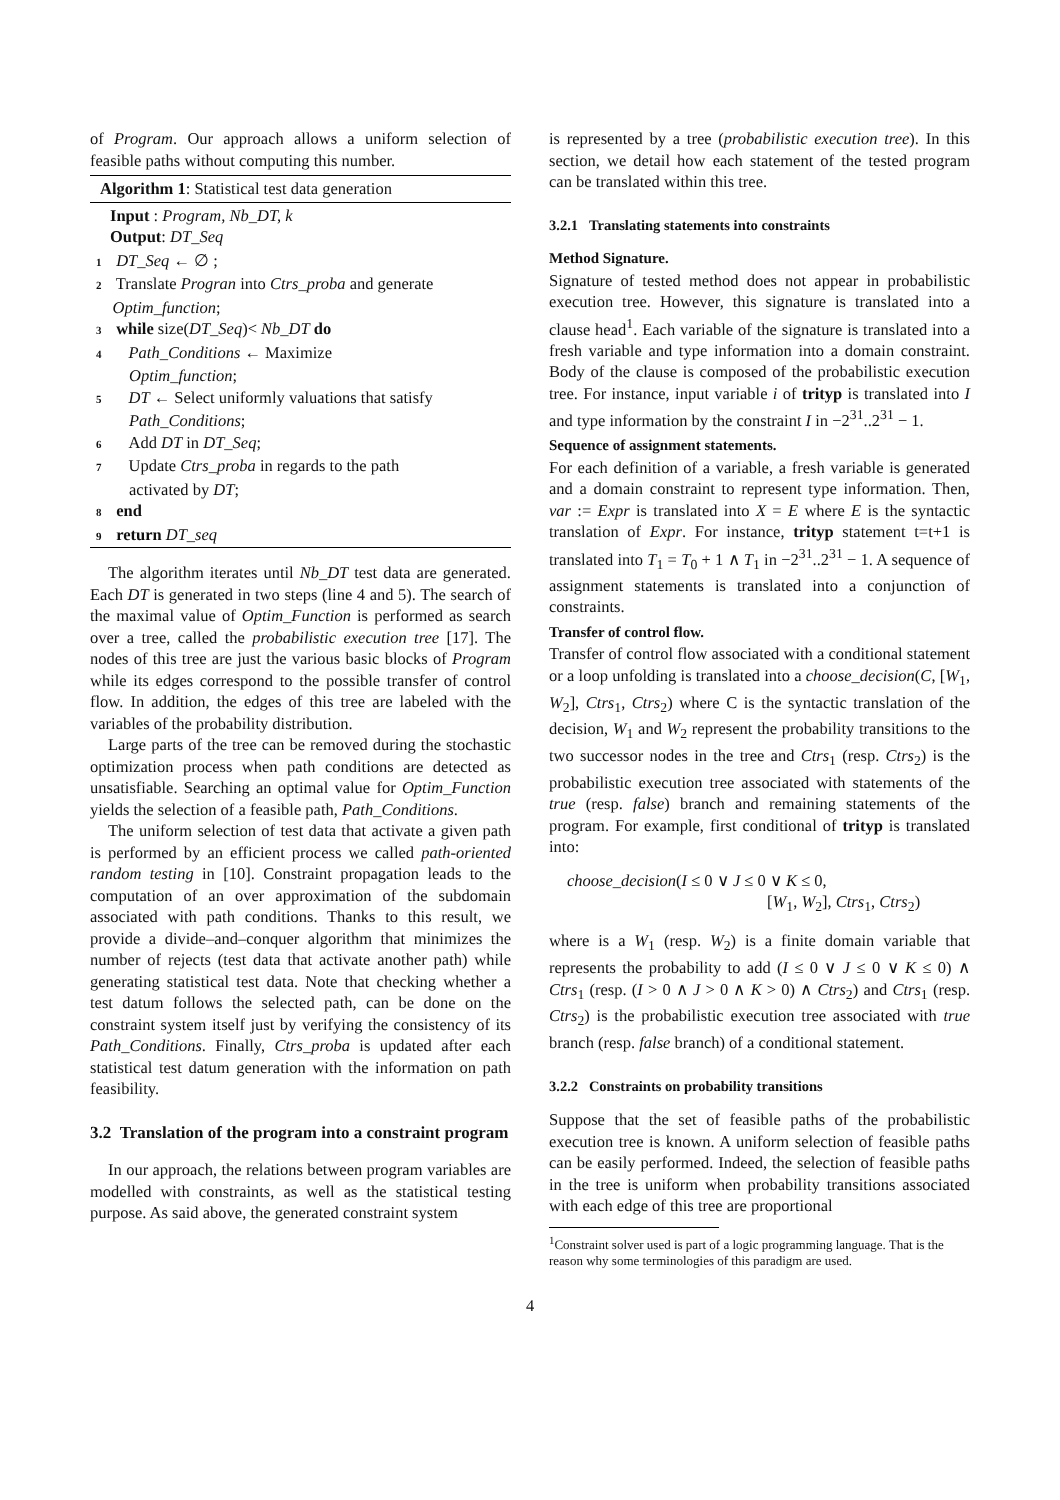of Program. Our approach allows a uniform selection of feasible paths without computing this number.
Algorithm 1: Statistical test data generation
Input : Program, Nb_DT, k
Output: DT_Seq
1 DT_Seq ← ∅ ;
2 Translate Progran into Ctrs_proba and generate
Optim_function;
3 while size(DT_Seq)< Nb_DT do
4 Path_Conditions ← Maximize
Optim_function;
5 DT ← Select uniformly valuations that satisfy
Path_Conditions;
6 Add DT in DT_Seq;
7 Update Ctrs_proba in regards to the path
activated by DT;
8 end
9 return DT_seq
The algorithm iterates until Nb_DT test data are generated. Each DT is generated in two steps (line 4 and 5). The search of the maximal value of Optim_Function is performed as search over a tree, called the probabilistic execution tree [17]. The nodes of this tree are just the various basic blocks of Program while its edges correspond to the possible transfer of control flow. In addition, the edges of this tree are labeled with the variables of the probability distribution.
Large parts of the tree can be removed during the stochastic optimization process when path conditions are detected as unsatisfiable. Searching an optimal value for Optim_Function yields the selection of a feasible path, Path_Conditions.
The uniform selection of test data that activate a given path is performed by an efficient process we called path-oriented random testing in [10]. Constraint propagation leads to the computation of an over approximation of the subdomain associated with path conditions. Thanks to this result, we provide a divide–and–conquer algorithm that minimizes the number of rejects (test data that activate another path) while generating statistical test data. Note that checking whether a test datum follows the selected path, can be done on the constraint system itself just by verifying the consistency of its Path_Conditions. Finally, Ctrs_proba is updated after each statistical test datum generation with the information on path feasibility.
3.2 Translation of the program into a constraint program
In our approach, the relations between program variables are modelled with constraints, as well as the statistical testing purpose. As said above, the generated constraint system
is represented by a tree (probabilistic execution tree). In this section, we detail how each statement of the tested program can be translated within this tree.
3.2.1 Translating statements into constraints
Method Signature.
Signature of tested method does not appear in probabilistic execution tree. However, this signature is translated into a clause head<sup>1</sup>. Each variable of the signature is translated into a fresh variable and type information into a domain constraint. Body of the clause is composed of the probabilistic execution tree. For instance, input variable i of trityp is translated into I and type information by the constraint I in −2<sup>31</sup>..2<sup>31</sup> − 1.
Sequence of assignment statements.
For each definition of a variable, a fresh variable is generated and a domain constraint to represent type information. Then, var := Expr is translated into X = E where E is the syntactic translation of Expr. For instance, trityp statement t=t+1 is translated into T<sub>1</sub> = T<sub>0</sub> + 1 ∧ T<sub>1</sub> in −2<sup>31</sup>..2<sup>31</sup> − 1. A sequence of assignment statements is translated into a conjunction of constraints.
Transfer of control flow.
Transfer of control flow associated with a conditional statement or a loop unfolding is translated into a choose_decision(C, [W<sub>1</sub>, W<sub>2</sub>], Ctrs<sub>1</sub>, Ctrs<sub>2</sub>) where C is the syntactic translation of the decision, W<sub>1</sub> and W<sub>2</sub> represent the probability transitions to the two successor nodes in the tree and Ctrs<sub>1</sub> (resp. Ctrs<sub>2</sub>) is the probabilistic execution tree associated with statements of the true (resp. false) branch and remaining statements of the program. For example, first conditional of trityp is translated into:
choose_decision(I ≤ 0 ∨ J ≤ 0 ∨ K ≤ 0,
[W<sub>1</sub>, W<sub>2</sub>], Ctrs<sub>1</sub>, Ctrs<sub>2</sub>)
where is a W<sub>1</sub> (resp. W<sub>2</sub>) is a finite domain variable that represents the probability to add (I ≤ 0 ∨ J ≤ 0 ∨ K ≤ 0) ∧ Ctrs<sub>1</sub> (resp. (I > 0 ∧ J > 0 ∧ K > 0) ∧ Ctrs<sub>2</sub>) and Ctrs<sub>1</sub> (resp. Ctrs<sub>2</sub>) is the probabilistic execution tree associated with true branch (resp. false branch) of a conditional statement.
3.2.2 Constraints on probability transitions
Suppose that the set of feasible paths of the probabilistic execution tree is known. A uniform selection of feasible paths can be easily performed. Indeed, the selection of feasible paths in the tree is uniform when probability transitions associated with each edge of this tree are proportional
<sup>1</sup> Constraint solver used is part of a logic programming language. That is the reason why some terminologies of this paradigm are used.
4